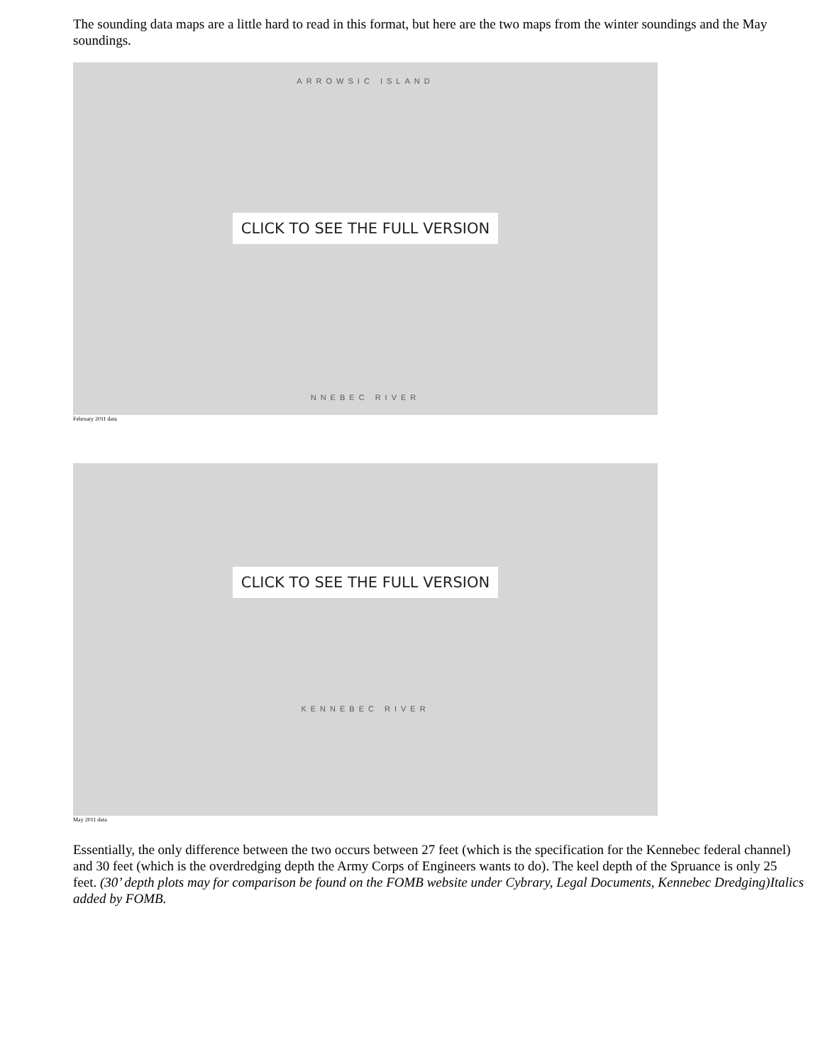The sounding data maps are a little hard to read in this format, but here are the two maps from the winter soundings and the May soundings.
ARROWSIC ISLAND
CLICK TO SEE THE FULL VERSION
NNEBEC RIVER
February 2011 data
CLICK TO SEE THE FULL VERSION
KENNEBEC RIVER
May 2011 data
Essentially, the only difference between the two occurs between 27 feet (which is the specification for the Kennebec federal channel) and 30 feet (which is the overdredging depth the Army Corps of Engineers wants to do). The keel depth of the Spruance is only 25 feet. (30’ depth plots may for comparison be found on the FOMB website under Cybrary, Legal Documents, Kennebec Dredging)Italics added by FOMB.